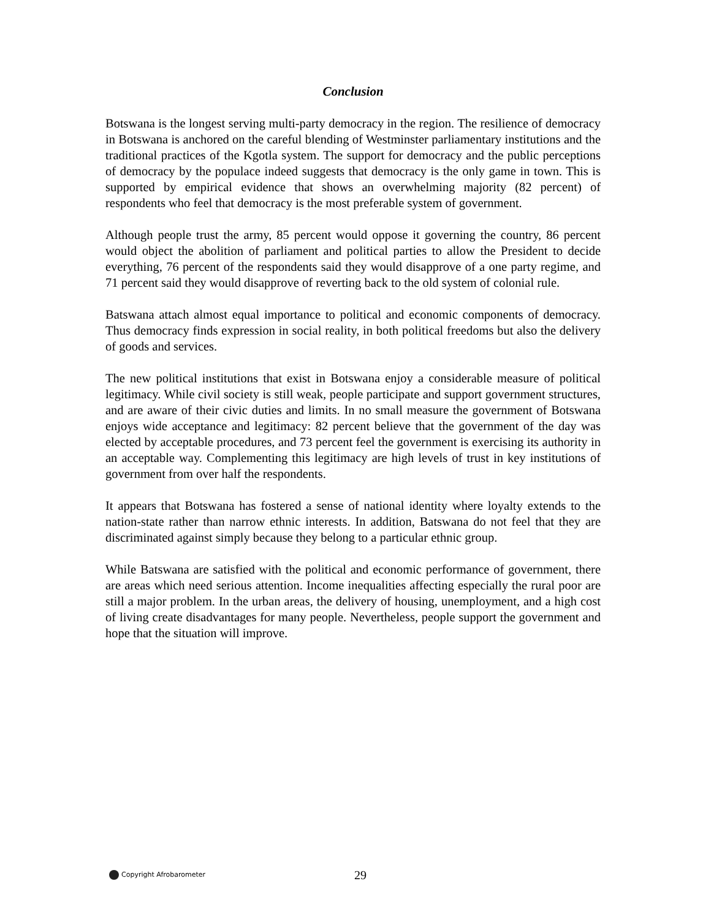Conclusion
Botswana is the longest serving multi-party democracy in the region. The resilience of democracy in Botswana is anchored on the careful blending of Westminster parliamentary institutions and the traditional practices of the Kgotla system. The support for democracy and the public perceptions of democracy by the populace indeed suggests that democracy is the only game in town. This is supported by empirical evidence that shows an overwhelming majority (82 percent) of respondents who feel that democracy is the most preferable system of government.
Although people trust the army, 85 percent would oppose it governing the country, 86 percent would object the abolition of parliament and political parties to allow the President to decide everything, 76 percent of the respondents said they would disapprove of a one party regime, and 71 percent said they would disapprove of reverting back to the old system of colonial rule.
Batswana attach almost equal importance to political and economic components of democracy. Thus democracy finds expression in social reality, in both political freedoms but also the delivery of goods and services.
The new political institutions that exist in Botswana enjoy a considerable measure of political legitimacy. While civil society is still weak, people participate and support government structures, and are aware of their civic duties and limits. In no small measure the government of Botswana enjoys wide acceptance and legitimacy: 82 percent believe that the government of the day was elected by acceptable procedures, and 73 percent feel the government is exercising its authority in an acceptable way. Complementing this legitimacy are high levels of trust in key institutions of government from over half the respondents.
It appears that Botswana has fostered a sense of national identity where loyalty extends to the nation-state rather than narrow ethnic interests. In addition, Batswana do not feel that they are discriminated against simply because they belong to a particular ethnic group.
While Batswana are satisfied with the political and economic performance of government, there are areas which need serious attention. Income inequalities affecting especially the rural poor are still a major problem. In the urban areas, the delivery of housing, unemployment, and a high cost of living create disadvantages for many people. Nevertheless, people support the government and hope that the situation will improve.
Copyright Afrobarometer 29